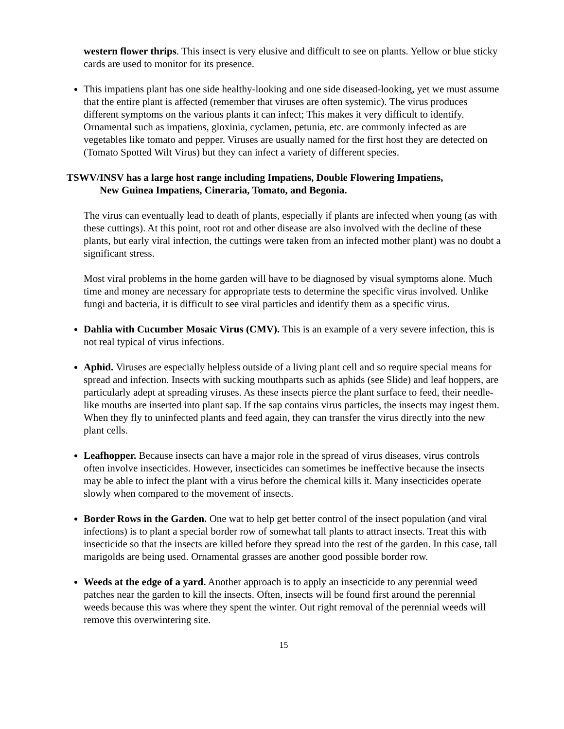western flower thrips. This insect is very elusive and difficult to see on plants. Yellow or blue sticky cards are used to monitor for its presence.
This impatiens plant has one side healthy-looking and one side diseased-looking, yet we must assume that the entire plant is affected (remember that viruses are often systemic). The virus produces different symptoms on the various plants it can infect; This makes it very difficult to identify. Ornamental such as impatiens, gloxinia, cyclamen, petunia, etc. are commonly infected as are vegetables like tomato and pepper. Viruses are usually named for the first host they are detected on (Tomato Spotted Wilt Virus) but they can infect a variety of different species.
TSWV/INSV has a large host range including Impatiens, Double Flowering Impatiens,
New Guinea Impatiens, Cineraria, Tomato, and Begonia.
The virus can eventually lead to death of plants, especially if plants are infected when young (as with these cuttings). At this point, root rot and other disease are also involved with the decline of these plants, but early viral infection, the cuttings were taken from an infected mother plant) was no doubt a significant stress.
Most viral problems in the home garden will have to be diagnosed by visual symptoms alone. Much time and money are necessary for appropriate tests to determine the specific virus involved. Unlike fungi and bacteria, it is difficult to see viral particles and identify them as a specific virus.
Dahlia with Cucumber Mosaic Virus (CMV). This is an example of a very severe infection, this is not real typical of virus infections.
Aphid. Viruses are especially helpless outside of a living plant cell and so require special means for spread and infection. Insects with sucking mouthparts such as aphids (see Slide) and leaf hoppers, are particularly adept at spreading viruses. As these insects pierce the plant surface to feed, their needle-like mouths are inserted into plant sap. If the sap contains virus particles, the insects may ingest them. When they fly to uninfected plants and feed again, they can transfer the virus directly into the new plant cells.
Leafhopper. Because insects can have a major role in the spread of virus diseases, virus controls often involve insecticides. However, insecticides can sometimes be ineffective because the insects may be able to infect the plant with a virus before the chemical kills it. Many insecticides operate slowly when compared to the movement of insects.
Border Rows in the Garden. One wat to help get better control of the insect population (and viral infections) is to plant a special border row of somewhat tall plants to attract insects. Treat this with insecticide so that the insects are killed before they spread into the rest of the garden. In this case, tall marigolds are being used. Ornamental grasses are another good possible border row.
Weeds at the edge of a yard. Another approach is to apply an insecticide to any perennial weed patches near the garden to kill the insects. Often, insects will be found first around the perennial weeds because this was where they spent the winter. Out right removal of the perennial weeds will remove this overwintering site.
15